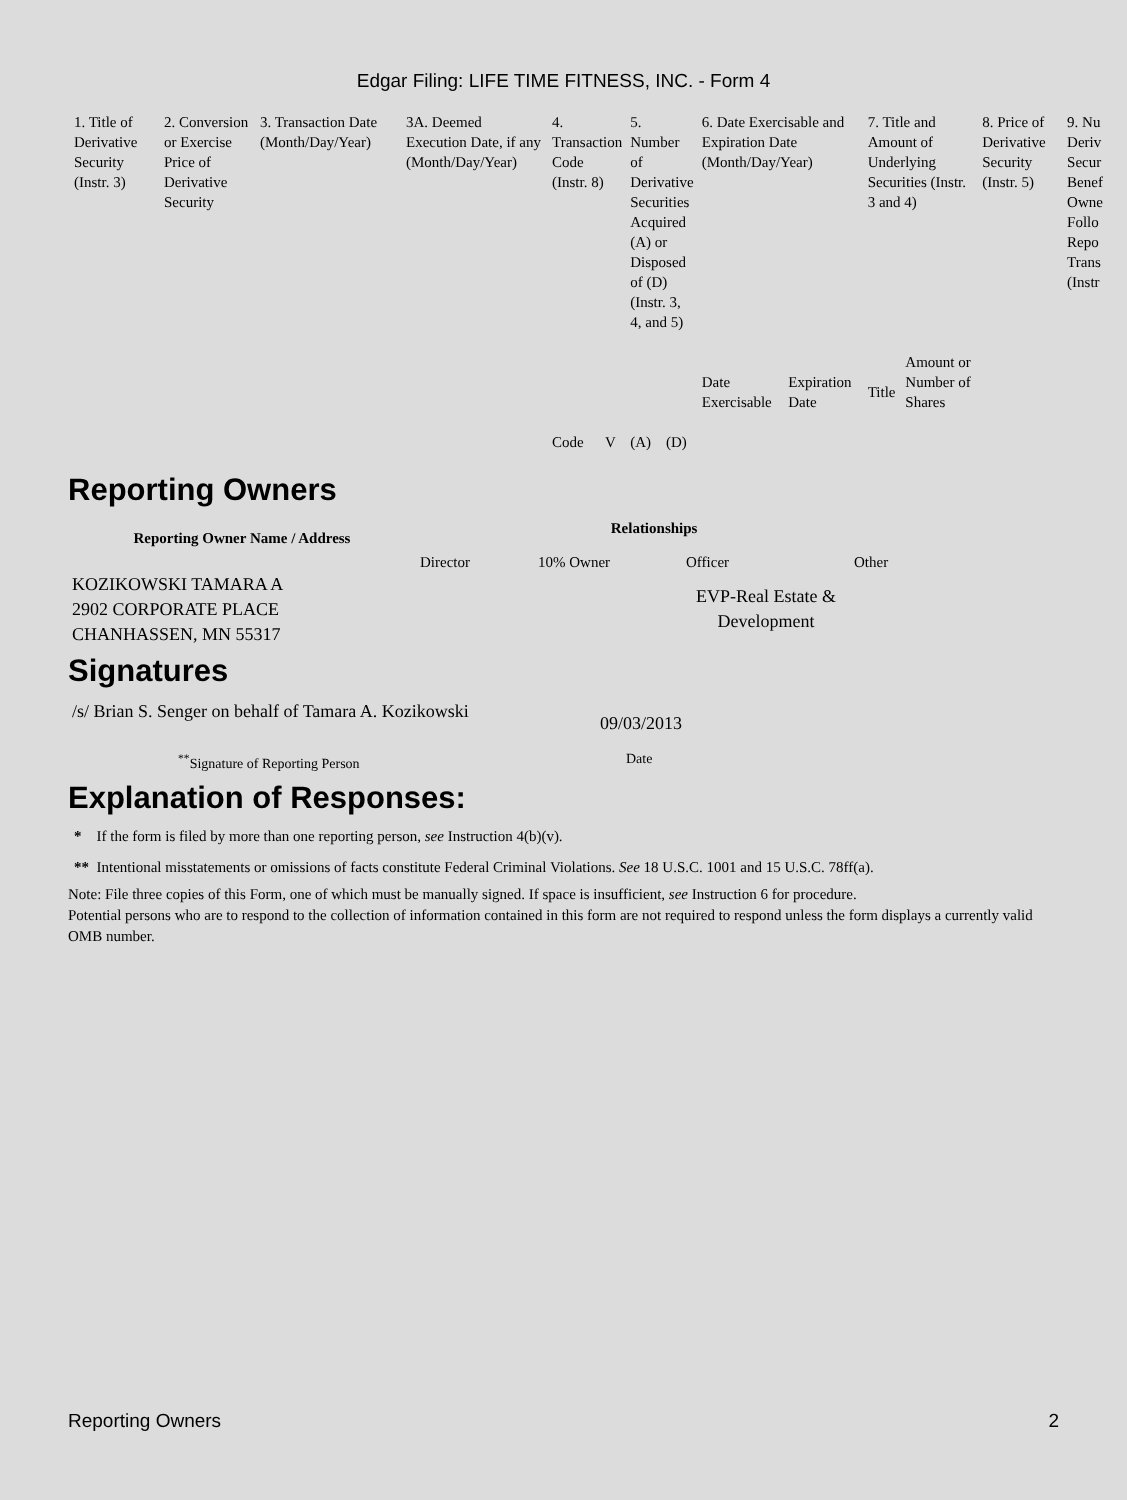Edgar Filing: LIFE TIME FITNESS, INC. - Form 4
| 1. Title of Derivative Security (Instr. 3) | 2. Conversion or Exercise Price of Derivative Security | 3. Transaction Date (Month/Day/Year) | 3A. Deemed Execution Date, if any (Month/Day/Year) | 4. Transaction Code (Instr. 8) | | 5. Number of Derivative Securities Acquired (A) or Disposed of (D) (Instr. 3, 4, and 5) | | 6. Date Exercisable and Expiration Date (Month/Day/Year) | | 7. Title and Amount of Underlying Securities (Instr. 3 and 4) | | 8. Price of Derivative Security (Instr. 5) | 9. Nu Deriv Secur Benef Owne Follo Repo Trans (Instr |
| --- | --- | --- | --- | --- | --- | --- | --- | --- | --- | --- | --- | --- | --- |
| | | | | Code | V | (A) | (D) | Date Exercisable | Expiration Date | Title | Amount or Number of Shares | | |
Reporting Owners
| Reporting Owner Name / Address | Relationships | | | |
| --- | --- | --- | --- | --- |
| | Director | 10% Owner | Officer | Other |
| KOZIKOWSKI TAMARA A 2902 CORPORATE PLACE CHANHASSEN, MN 55317 | | | EVP-Real Estate & Development | |
Signatures
| /s/ Brian S. Senger on behalf of Tamara A. Kozikowski | 09/03/2013 |
| <sup>**</sup> Signature of Reporting Person | Date |
Explanation of Responses:
* If the form is filed by more than one reporting person, see Instruction 4(b)(v).
** Intentional misstatements or omissions of facts constitute Federal Criminal Violations. See 18 U.S.C. 1001 and 15 U.S.C. 78ff(a).
Note: File three copies of this Form, one of which must be manually signed. If space is insufficient, see Instruction 6 for procedure.
Potential persons who are to respond to the collection of information contained in this form are not required to respond unless the form displays a currently valid OMB number.
Reporting Owners 2